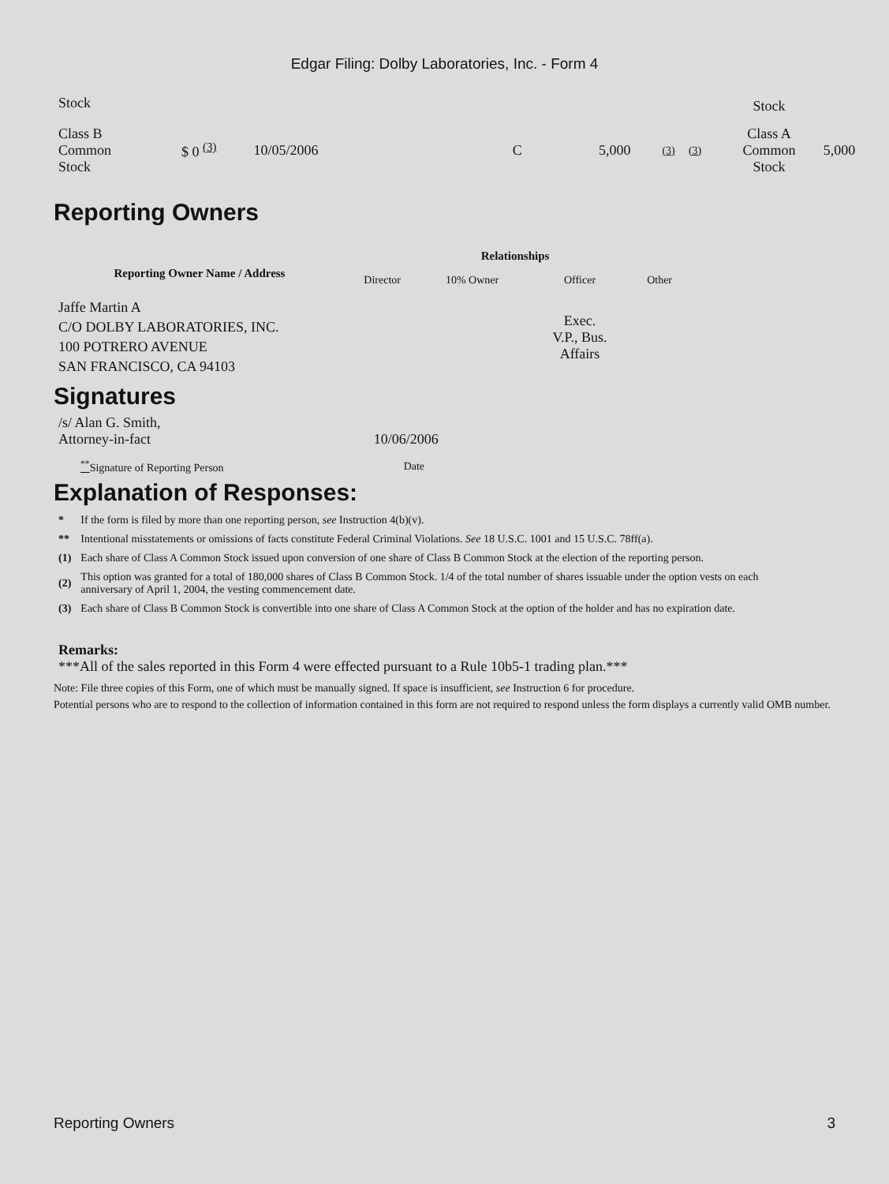Edgar Filing: Dolby Laboratories, Inc. - Form 4
| Stock | | | | | | | | Stock | |
| Class B Common Stock | $ 0 <sup>(3)</sup> | 10/05/2006 | | C | 5,000 | (3) | (3) | Class A Common Stock | 5,000 |
Reporting Owners
| Reporting Owner Name / Address | Relationships | | | |
| --- | --- | --- | --- | --- |
| | Director | 10% Owner | Officer | Other |
| Jaffe Martin A C/O DOLBY LABORATORIES, INC. 100 POTRERO AVENUE SAN FRANCISCO, CA 94103 | | | Exec. V.P., Bus. Affairs | |
Signatures
| /s/ Alan G. Smith, Attorney-in-fact | 10/06/2006 |
| <sup>**</sup> Signature of Reporting Person | Date |
Explanation of Responses:
| * | If the form is filed by more than one reporting person, see Instruction 4(b)(v). |
| ** | Intentional misstatements or omissions of facts constitute Federal Criminal Violations. See 18 U.S.C. 1001 and 15 U.S.C. 78ff(a). |
| (1) | Each share of Class A Common Stock issued upon conversion of one share of Class B Common Stock at the election of the reporting person. |
| (2) | This option was granted for a total of 180,000 shares of Class B Common Stock. 1/4 of the total number of shares issuable under the option vests on each anniversary of April 1, 2004, the vesting commencement date. |
| (3) | Each share of Class B Common Stock is convertible into one share of Class A Common Stock at the option of the holder and has no expiration date. |
Remarks:
***All of the sales reported in this Form 4 were effected pursuant to a Rule 10b5-1 trading plan.***
Note: File three copies of this Form, one of which must be manually signed. If space is insufficient, see Instruction 6 for procedure.
Potential persons who are to respond to the collection of information contained in this form are not required to respond unless the form displays a currently valid OMB number.
Reporting Owners 3